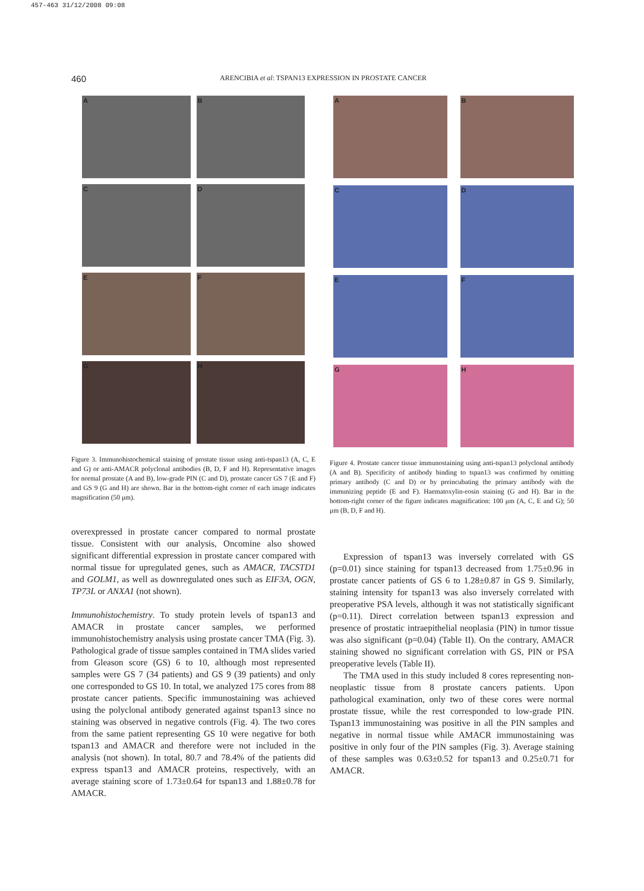457-463 31/12/2008 09:08
460 ARENCIBIA et al: TSPAN13 EXPRESSION IN PROSTATE CANCER
A
B
C
D
E
F
G
H
Figure 3. Immunohistochemical staining of prostate tissue using anti-tspan13 (A, C, E and G) or anti-AMACR polyclonal antibodies (B, D, F and H). Representative images for normal prostate (A and B), low-grade PIN (C and D), prostate cancer GS 7 (E and F) and GS 9 (G and H) are shown. Bar in the bottom-right corner of each image indicates magnification (50 μm).
overexpressed in prostate cancer compared to normal prostate tissue. Consistent with our analysis, Oncomine also showed significant differential expression in prostate cancer compared with normal tissue for upregulated genes, such as AMACR, TACSTD1 and GOLM1, as well as downregulated ones such as EIF3A, OGN, TP73L or ANXA1 (not shown).
Immunohistochemistry. To study protein levels of tspan13 and AMACR in prostate cancer samples, we performed immunohistochemistry analysis using prostate cancer TMA (Fig. 3). Pathological grade of tissue samples contained in TMA slides varied from Gleason score (GS) 6 to 10, although most represented samples were GS 7 (34 patients) and GS 9 (39 patients) and only one corresponded to GS 10. In total, we analyzed 175 cores from 88 prostate cancer patients. Specific immunostaining was achieved using the polyclonal antibody generated against tspan13 since no staining was observed in negative controls (Fig. 4). The two cores from the same patient representing GS 10 were negative for both tspan13 and AMACR and therefore were not included in the analysis (not shown). In total, 80.7 and 78.4% of the patients did express tspan13 and AMACR proteins, respectively, with an average staining score of 1.73±0.64 for tspan13 and 1.88±0.78 for AMACR.
A
B
C
D
E
F
G
H
Figure 4. Prostate cancer tissue immunostaining using anti-tspan13 polyclonal antibody (A and B). Specificity of antibody binding to tspan13 was confirmed by omitting primary antibody (C and D) or by preincubating the primary antibody with the immunizing peptide (E and F). Haematoxylin-eosin staining (G and H). Bar in the bottom-right corner of the figure indicates magnification: 100 μm (A, C, E and G); 50 μm (B, D, F and H).
Expression of tspan13 was inversely correlated with GS (p=0.01) since staining for tspan13 decreased from 1.75±0.96 in prostate cancer patients of GS 6 to 1.28±0.87 in GS 9. Similarly, staining intensity for tspan13 was also inversely correlated with preoperative PSA levels, although it was not statistically significant (p=0.11). Direct correlation between tspan13 expression and presence of prostatic intraepithelial neoplasia (PIN) in tumor tissue was also significant (p=0.04) (Table II). On the contrary, AMACR staining showed no significant correlation with GS, PIN or PSA preoperative levels (Table II).
The TMA used in this study included 8 cores representing non-neoplastic tissue from 8 prostate cancers patients. Upon pathological examination, only two of these cores were normal prostate tissue, while the rest corresponded to low-grade PIN. Tspan13 immunostaining was positive in all the PIN samples and negative in normal tissue while AMACR immunostaining was positive in only four of the PIN samples (Fig. 3). Average staining of these samples was 0.63±0.52 for tspan13 and 0.25±0.71 for AMACR.